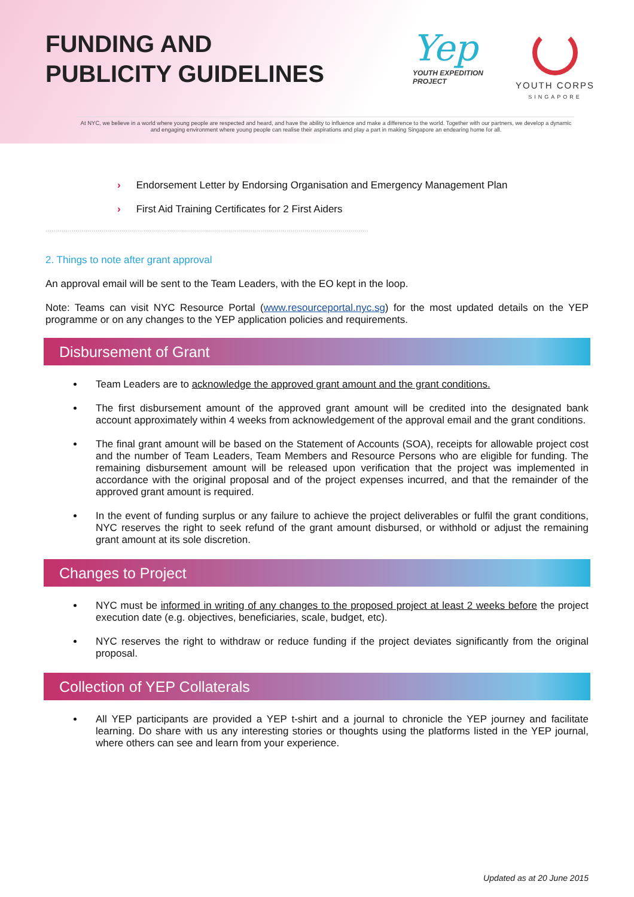FUNDING AND
PUBLICITY GUIDELINES
Yep
YOUTH EXPEDITION
PROJECT
YOUTH CORPS
SINGAPORE
At NYC, we believe in a world where young people are respected and heard, and have the ability to influence and make a difference to the world. Together with our partners, we develop a dynamic and engaging environment where young people can realise their aspirations and play a part in making Singapore an endearing home for all.
› Endorsement Letter by Endorsing Organisation and Emergency Management Plan
› First Aid Training Certificates for 2 First Aiders
››››››››››››››››››››››››››››››››››››››››››››››››››››››››››››››››››››››››››››››››››››››››››››››››››››››››››››››››››››››››››››››››››››››››››››››››››››››››››››››››››
2. Things to note after grant approval
An approval email will be sent to the Team Leaders, with the EO kept in the loop.
Note: Teams can visit NYC Resource Portal (www.resourceportal.nyc.sg) for the most updated details on the YEP programme or on any changes to the YEP application policies and requirements.
Disbursement of Grant
Team Leaders are to acknowledge the approved grant amount and the grant conditions.
The first disbursement amount of the approved grant amount will be credited into the designated bank account approximately within 4 weeks from acknowledgement of the approval email and the grant conditions.
The final grant amount will be based on the Statement of Accounts (SOA), receipts for allowable project cost and the number of Team Leaders, Team Members and Resource Persons who are eligible for funding. The remaining disbursement amount will be released upon verification that the project was implemented in accordance with the original proposal and of the project expenses incurred, and that the remainder of the approved grant amount is required.
In the event of funding surplus or any failure to achieve the project deliverables or fulfil the grant conditions, NYC reserves the right to seek refund of the grant amount disbursed, or withhold or adjust the remaining grant amount at its sole discretion.
Changes to Project
NYC must be informed in writing of any changes to the proposed project at least 2 weeks before the project execution date (e.g. objectives, beneficiaries, scale, budget, etc).
NYC reserves the right to withdraw or reduce funding if the project deviates significantly from the original proposal.
Collection of YEP Collaterals
All YEP participants are provided a YEP t-shirt and a journal to chronicle the YEP journey and facilitate learning. Do share with us any interesting stories or thoughts using the platforms listed in the YEP journal, where others can see and learn from your experience.
Updated as at 20 June 2015